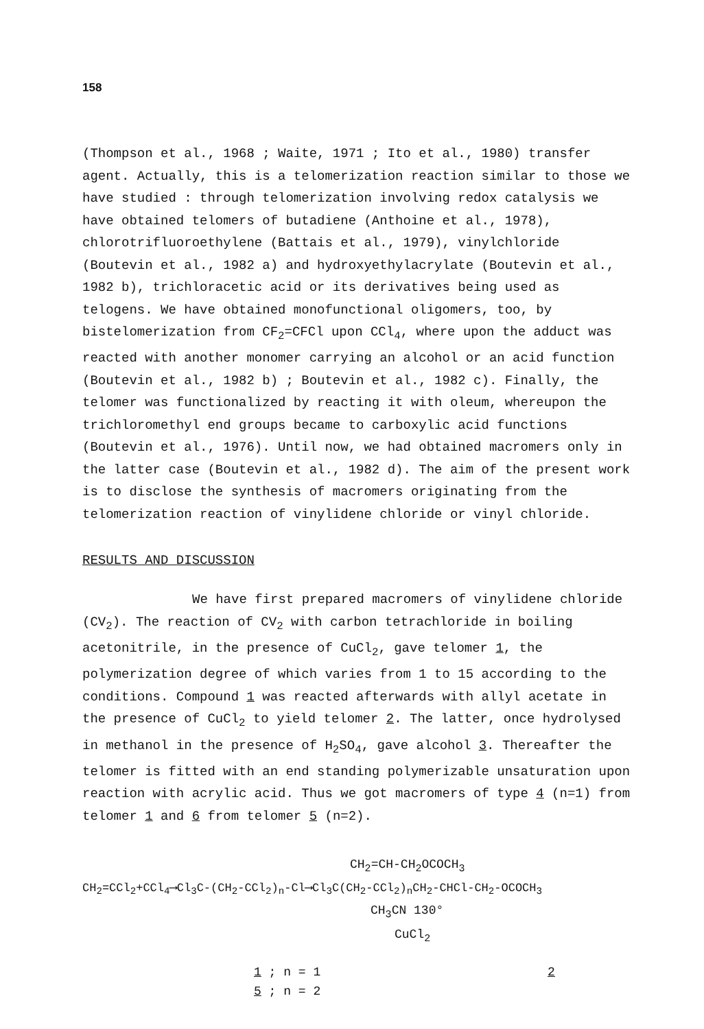158
(Thompson et al., 1968 ; Waite, 1971 ; Ito et al., 1980) transfer agent. Actually, this is a telomerization reaction similar to those we have studied : through telomerization involving redox catalysis we have obtained telomers of butadiene (Anthoine et al., 1978), chlorotrifluoroethylene (Battais et al., 1979), vinylchloride (Boutevin et al., 1982 a) and hydroxyethylacrylate (Boutevin et al., 1982 b), trichloracetic acid or its derivatives being used as telogens. We have obtained monofunctional oligomers, too, by bistelomerization from CF<sub>2</sub>=CFCl upon CCl<sub>4</sub>, where upon the adduct was reacted with another monomer carrying an alcohol or an acid function (Boutevin et al., 1982 b) ; Boutevin et al., 1982 c). Finally, the telomer was functionalized by reacting it with oleum, whereupon the trichloromethyl end groups became to carboxylic acid functions (Boutevin et al., 1976). Until now, we had obtained macromers only in the latter case (Boutevin et al., 1982 d). The aim of the present work is to disclose the synthesis of macromers originating from the telomerization reaction of vinylidene chloride or vinyl chloride.
RESULTS AND DISCUSSION
We have first prepared macromers of vinylidene chloride (CV<sub>2</sub>). The reaction of CV<sub>2</sub> with carbon tetrachloride in boiling acetonitrile, in the presence of CuCl<sub>2</sub>, gave telomer 1, the polymerization degree of which varies from 1 to 15 according to the conditions. Compound 1 was reacted afterwards with allyl acetate in the presence of CuCl<sub>2</sub> to yield telomer 2. The latter, once hydrolysed in methanol in the presence of H<sub>2</sub>SO<sub>4</sub>, gave alcohol 3. Thereafter the telomer is fitted with an end standing polymerizable unsaturation upon reaction with acrylic acid. Thus we got macromers of type 4 (n=1) from telomer 1 and 6 from telomer 5 (n=2).
CH<sub>2</sub>=CH-CH<sub>2</sub>OCOCH<sub>3</sub>
CH<sub>2</sub>=CCl<sub>2</sub>+CCl<sub>4</sub>⟶Cl<sub>3</sub>C-(CH<sub>2</sub>-CCl<sub>2</sub>)<sub>n</sub>-Cl⟶Cl<sub>3</sub>C(CH<sub>2</sub>-CCl<sub>2</sub>)<sub>n</sub>CH<sub>2</sub>-CHCl-CH<sub>2</sub>-OCOCH<sub>3</sub>
CH<sub>3</sub>CN 130°
CuCl<sub>2</sub>
1 ; n = 1 2
5 ; n = 2